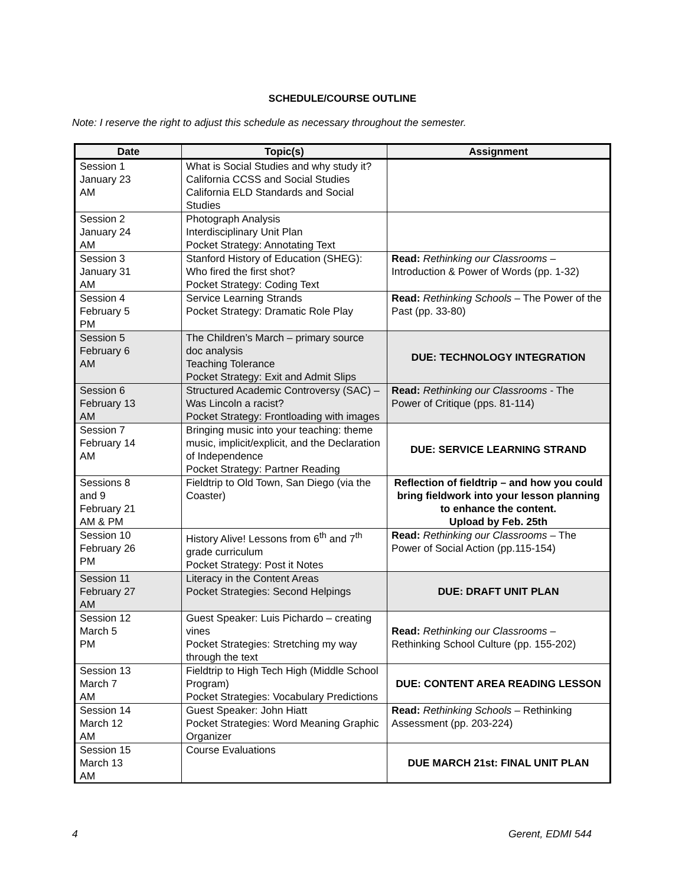SCHEDULE/COURSE OUTLINE
Note: I reserve the right to adjust this schedule as necessary throughout the semester.
| Date | Topic(s) | Assignment |
| --- | --- | --- |
| Session 1 January 23 AM | What is Social Studies and why study it? California CCSS and Social Studies California ELD Standards and Social Studies | |
| Session 2 January 24 AM | Photograph Analysis Interdisciplinary Unit Plan Pocket Strategy: Annotating Text | |
| Session 3 January 31 AM | Stanford History of Education (SHEG): Who fired the first shot? Pocket Strategy: Coding Text | Read: Rethinking our Classrooms – Introduction & Power of Words (pp. 1-32) |
| Session 4 February 5 PM | Service Learning Strands Pocket Strategy: Dramatic Role Play | Read: Rethinking Schools – The Power of the Past (pp. 33-80) |
| Session 5 February 6 AM | The Children’s March – primary source doc analysis Teaching Tolerance Pocket Strategy: Exit and Admit Slips | DUE: TECHNOLOGY INTEGRATION |
| Session 6 February 13 AM | Structured Academic Controversy (SAC) – Was Lincoln a racist? Pocket Strategy: Frontloading with images | Read: Rethinking our Classrooms - The Power of Critique (pps. 81-114) |
| Session 7 February 14 AM | Bringing music into your teaching: theme music, implicit/explicit, and the Declaration of Independence Pocket Strategy: Partner Reading | DUE: SERVICE LEARNING STRAND |
| Sessions 8 and 9 February 21 AM & PM | Fieldtrip to Old Town, San Diego (via the Coaster) | Reflection of fieldtrip – and how you could bring fieldwork into your lesson planning to enhance the content. Upload by Feb. 25th |
| Session 10 February 26 PM | History Alive! Lessons from 6<sup>th</sup> and 7<sup>th</sup> grade curriculum Pocket Strategy: Post it Notes | Read: Rethinking our Classrooms – The Power of Social Action (pp.115-154) |
| Session 11 February 27 AM | Literacy in the Content Areas Pocket Strategies: Second Helpings | DUE: DRAFT UNIT PLAN |
| Session 12 March 5 PM | Guest Speaker: Luis Pichardo – creating vines Pocket Strategies: Stretching my way through the text | Read: Rethinking our Classrooms – Rethinking School Culture (pp. 155-202) |
| Session 13 March 7 AM | Fieldtrip to High Tech High (Middle School Program) Pocket Strategies: Vocabulary Predictions | DUE: CONTENT AREA READING LESSON |
| Session 14 March 12 AM | Guest Speaker: John Hiatt Pocket Strategies: Word Meaning Graphic Organizer | Read: Rethinking Schools – Rethinking Assessment (pp. 203-224) |
| Session 15 March 13 AM | Course Evaluations | DUE MARCH 21st: FINAL UNIT PLAN |
4 Gerent, EDMI 544